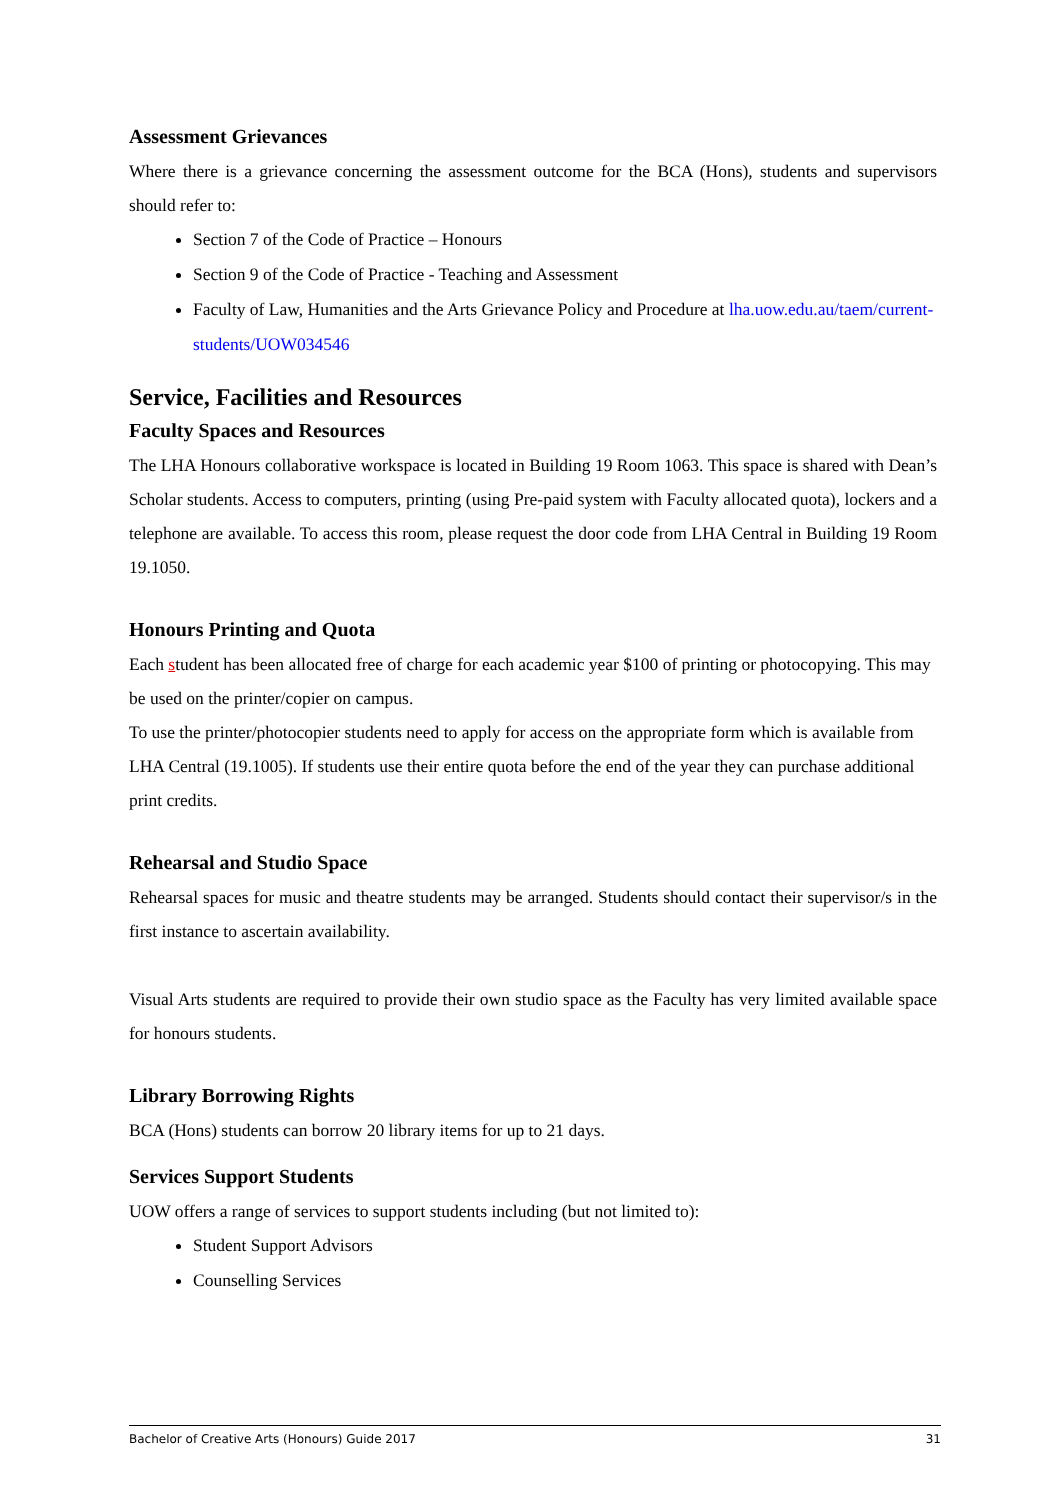Assessment Grievances
Where there is a grievance concerning the assessment outcome for the BCA (Hons), students and supervisors should refer to:
Section 7 of the Code of Practice – Honours
Section 9 of the Code of Practice - Teaching and Assessment
Faculty of Law, Humanities and the Arts Grievance Policy and Procedure at lha.uow.edu.au/taem/current-students/UOW034546
Service, Facilities and Resources
Faculty Spaces and Resources
The LHA Honours collaborative workspace is located in Building 19 Room 1063. This space is shared with Dean’s Scholar students. Access to computers, printing (using Pre-paid system with Faculty allocated quota), lockers and a telephone are available. To access this room, please request the door code from LHA Central in Building 19 Room 19.1050.
Honours Printing and Quota
Each student has been allocated free of charge for each academic year $100 of printing or photocopying. This may be used on the printer/copier on campus.
To use the printer/photocopier students need to apply for access on the appropriate form which is available from LHA Central (19.1005). If students use their entire quota before the end of the year they can purchase additional print credits.
Rehearsal and Studio Space
Rehearsal spaces for music and theatre students may be arranged. Students should contact their supervisor/s in the first instance to ascertain availability.
Visual Arts students are required to provide their own studio space as the Faculty has very limited available space for honours students.
Library Borrowing Rights
BCA (Hons) students can borrow 20 library items for up to 21 days.
Services Support Students
UOW offers a range of services to support students including (but not limited to):
Student Support Advisors
Counselling Services
Bachelor of Creative Arts (Honours) Guide 2017 31